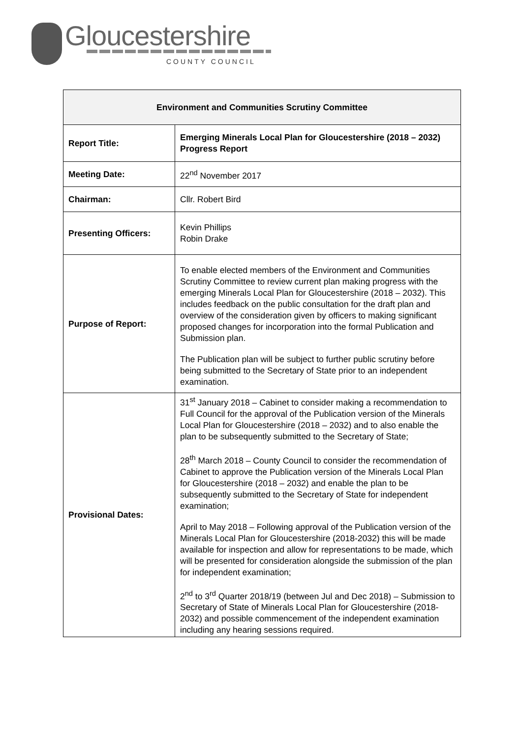Gloucestershire
COUNTY COUNCIL
| Environment and Communities Scrutiny Committee | |
| --- | --- |
| Report Title: | Emerging Minerals Local Plan for Gloucestershire (2018 – 2032) Progress Report |
| Meeting Date: | 22<sup>nd</sup> November 2017 |
| Chairman: | Cllr. Robert Bird |
| Presenting Officers: | Kevin Phillips Robin Drake |
| Purpose of Report: | To enable elected members of the Environment and Communities Scrutiny Committee to review current plan making progress with the emerging Minerals Local Plan for Gloucestershire (2018 – 2032). This includes feedback on the public consultation for the draft plan and overview of the consideration given by officers to making significant proposed changes for incorporation into the formal Publication and Submission plan. The Publication plan will be subject to further public scrutiny before being submitted to the Secretary of State prior to an independent examination. |
| Provisional Dates: | 31<sup>st</sup> January 2018 – Cabinet to consider making a recommendation to Full Council for the approval of the Publication version of the Minerals Local Plan for Gloucestershire (2018 – 2032) and to also enable the plan to be subsequently submitted to the Secretary of State; 28<sup>th</sup> March 2018 – County Council to consider the recommendation of Cabinet to approve the Publication version of the Minerals Local Plan for Gloucestershire (2018 – 2032) and enable the plan to be subsequently submitted to the Secretary of State for independent examination; April to May 2018 – Following approval of the Publication version of the Minerals Local Plan for Gloucestershire (2018-2032) this will be made available for inspection and allow for representations to be made, which will be presented for consideration alongside the submission of the plan for independent examination; 2<sup>nd</sup> to 3<sup>rd</sup> Quarter 2018/19 (between Jul and Dec 2018) – Submission to Secretary of State of Minerals Local Plan for Gloucestershire (2018-2032) and possible commencement of the independent examination including any hearing sessions required. |